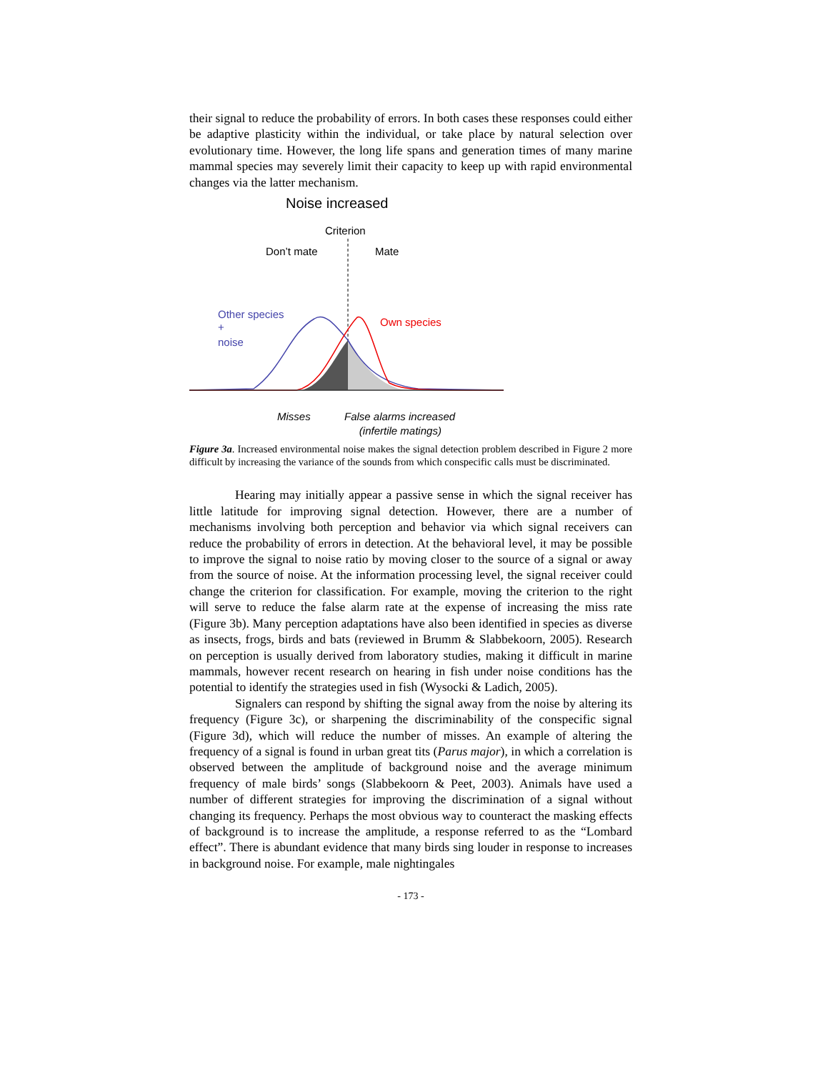their signal to reduce the probability of errors. In both cases these responses could either be adaptive plasticity within the individual, or take place by natural selection over evolutionary time. However, the long life spans and generation times of many marine mammal species may severely limit their capacity to keep up with rapid environmental changes via the latter mechanism.
Noise increased
Criterion
Don’t mate
Mate
Other species
+
noise
Own species
Misses
False alarms increased
(infertile matings)
Figure 3a. Increased environmental noise makes the signal detection problem described in Figure 2 more difficult by increasing the variance of the sounds from which conspecific calls must be discriminated.
Hearing may initially appear a passive sense in which the signal receiver has little latitude for improving signal detection. However, there are a number of mechanisms involving both perception and behavior via which signal receivers can reduce the probability of errors in detection. At the behavioral level, it may be possible to improve the signal to noise ratio by moving closer to the source of a signal or away from the source of noise. At the information processing level, the signal receiver could change the criterion for classification. For example, moving the criterion to the right will serve to reduce the false alarm rate at the expense of increasing the miss rate (Figure 3b). Many perception adaptations have also been identified in species as diverse as insects, frogs, birds and bats (reviewed in Brumm & Slabbekoorn, 2005). Research on perception is usually derived from laboratory studies, making it difficult in marine mammals, however recent research on hearing in fish under noise conditions has the potential to identify the strategies used in fish (Wysocki & Ladich, 2005).
Signalers can respond by shifting the signal away from the noise by altering its frequency (Figure 3c), or sharpening the discriminability of the conspecific signal (Figure 3d), which will reduce the number of misses. An example of altering the frequency of a signal is found in urban great tits (Parus major), in which a correlation is observed between the amplitude of background noise and the average minimum frequency of male birds’ songs (Slabbekoorn & Peet, 2003). Animals have used a number of different strategies for improving the discrimination of a signal without changing its frequency. Perhaps the most obvious way to counteract the masking effects of background is to increase the amplitude, a response referred to as the “Lombard effect”. There is abundant evidence that many birds sing louder in response to increases in background noise. For example, male nightingales
- 173 -